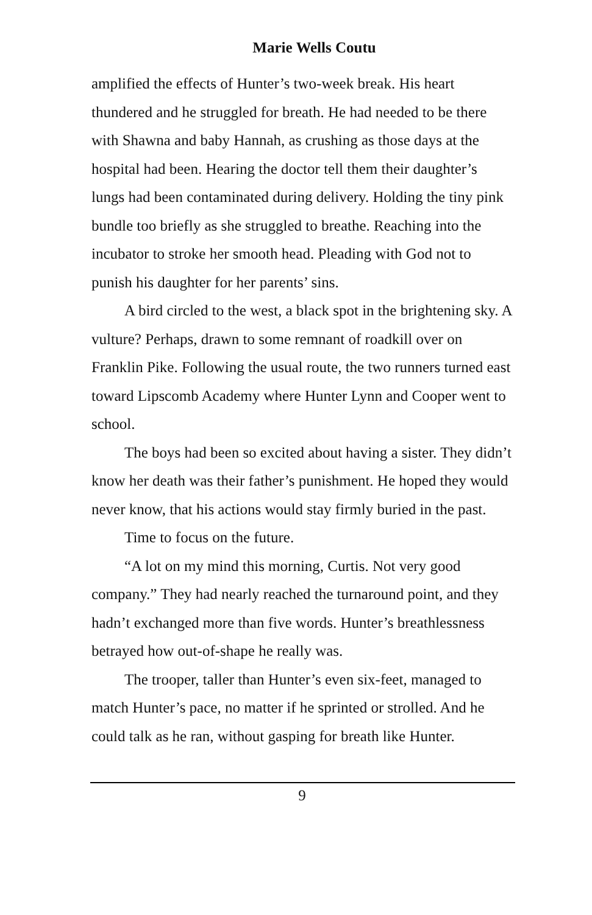Marie Wells Coutu
amplified the effects of Hunter’s two-week break. His heart thundered and he struggled for breath. He had needed to be there with Shawna and baby Hannah, as crushing as those days at the hospital had been. Hearing the doctor tell them their daughter’s lungs had been contaminated during delivery. Holding the tiny pink bundle too briefly as she struggled to breathe. Reaching into the incubator to stroke her smooth head. Pleading with God not to punish his daughter for her parents’ sins.
A bird circled to the west, a black spot in the brightening sky. A vulture? Perhaps, drawn to some remnant of roadkill over on Franklin Pike. Following the usual route, the two runners turned east toward Lipscomb Academy where Hunter Lynn and Cooper went to school.
The boys had been so excited about having a sister. They didn’t know her death was their father’s punishment. He hoped they would never know, that his actions would stay firmly buried in the past.
Time to focus on the future.
“A lot on my mind this morning, Curtis. Not very good company.” They had nearly reached the turnaround point, and they hadn’t exchanged more than five words. Hunter’s breathlessness betrayed how out-of-shape he really was.
The trooper, taller than Hunter’s even six-feet, managed to match Hunter’s pace, no matter if he sprinted or strolled. And he could talk as he ran, without gasping for breath like Hunter.
9